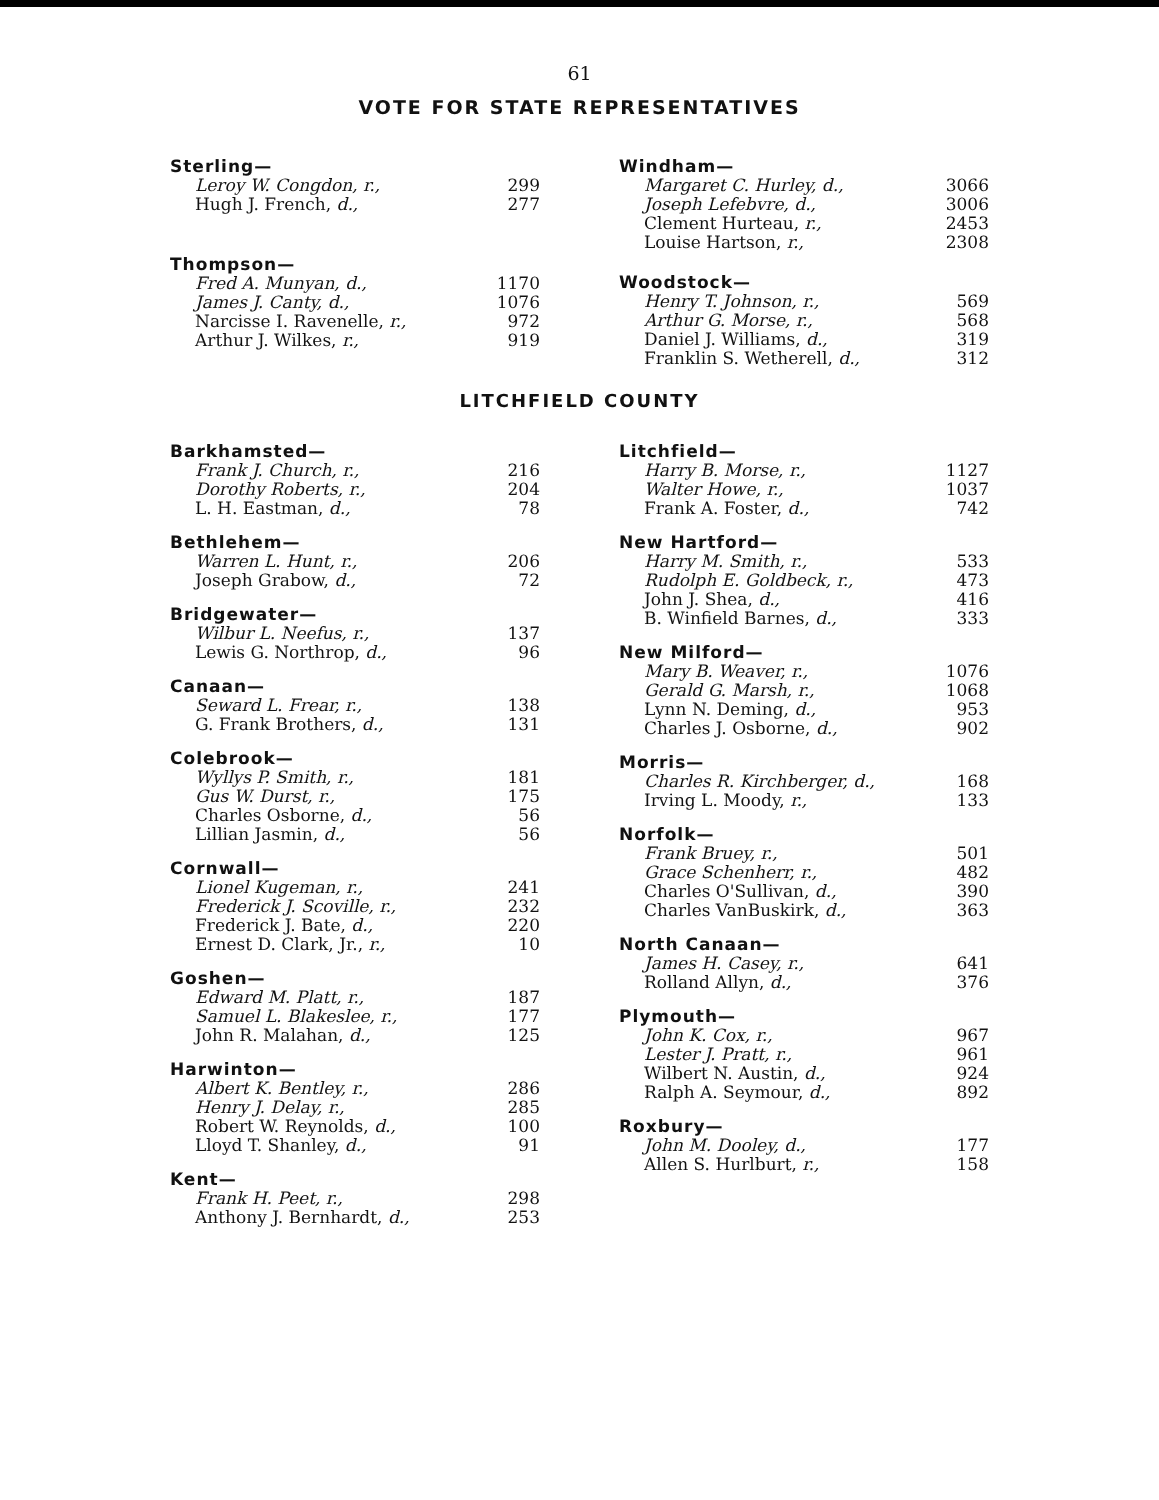61
VOTE FOR STATE REPRESENTATIVES
Sterling—
| Leroy W. Congdon, r., | 299 |
| Hugh J. French, d., | 277 |
Thompson—
| Fred A. Munyan, d., | 1170 |
| James J. Canty, d., | 1076 |
| Narcisse I. Ravenelle, r., | 972 |
| Arthur J. Wilkes, r., | 919 |
Windham—
| Margaret C. Hurley, d., | 3066 |
| Joseph Lefebvre, d., | 3006 |
| Clement Hurteau, r., | 2453 |
| Louise Hartson, r., | 2308 |
Woodstock—
| Henry T. Johnson, r., | 569 |
| Arthur G. Morse, r., | 568 |
| Daniel J. Williams, d., | 319 |
| Franklin S. Wetherell, d., | 312 |
LITCHFIELD COUNTY
Barkhamsted—
| Frank J. Church, r., | 216 |
| Dorothy Roberts, r., | 204 |
| L. H. Eastman, d., | 78 |
Bethlehem—
| Warren L. Hunt, r., | 206 |
| Joseph Grabow, d., | 72 |
Bridgewater—
| Wilbur L. Neefus, r., | 137 |
| Lewis G. Northrop, d., | 96 |
Canaan—
| Seward L. Frear, r., | 138 |
| G. Frank Brothers, d., | 131 |
Colebrook—
| Wyllys P. Smith, r., | 181 |
| Gus W. Durst, r., | 175 |
| Charles Osborne, d., | 56 |
| Lillian Jasmin, d., | 56 |
Cornwall—
| Lionel Kugeman, r., | 241 |
| Frederick J. Scoville, r., | 232 |
| Frederick J. Bate, d., | 220 |
| Ernest D. Clark, Jr., r., | 10 |
Goshen—
| Edward M. Platt, r., | 187 |
| Samuel L. Blakeslee, r., | 177 |
| John R. Malahan, d., | 125 |
Harwinton—
| Albert K. Bentley, r., | 286 |
| Henry J. Delay, r., | 285 |
| Robert W. Reynolds, d., | 100 |
| Lloyd T. Shanley, d., | 91 |
Kent—
| Frank H. Peet, r., | 298 |
| Anthony J. Bernhardt, d., | 253 |
Litchfield—
| Harry B. Morse, r., | 1127 |
| Walter Howe, r., | 1037 |
| Frank A. Foster, d., | 742 |
New Hartford—
| Harry M. Smith, r., | 533 |
| Rudolph E. Goldbeck, r., | 473 |
| John J. Shea, d., | 416 |
| B. Winfield Barnes, d., | 333 |
New Milford—
| Mary B. Weaver, r., | 1076 |
| Gerald G. Marsh, r., | 1068 |
| Lynn N. Deming, d., | 953 |
| Charles J. Osborne, d., | 902 |
Morris—
| Charles R. Kirchberger, d., | 168 |
| Irving L. Moody, r., | 133 |
Norfolk—
| Frank Bruey, r., | 501 |
| Grace Schenherr, r., | 482 |
| Charles O'Sullivan, d., | 390 |
| Charles VanBuskirk, d., | 363 |
North Canaan—
| James H. Casey, r., | 641 |
| Rolland Allyn, d., | 376 |
Plymouth—
| John K. Cox, r., | 967 |
| Lester J. Pratt, r., | 961 |
| Wilbert N. Austin, d., | 924 |
| Ralph A. Seymour, d., | 892 |
Roxbury—
| John M. Dooley, d., | 177 |
| Allen S. Hurlburt, r., | 158 |